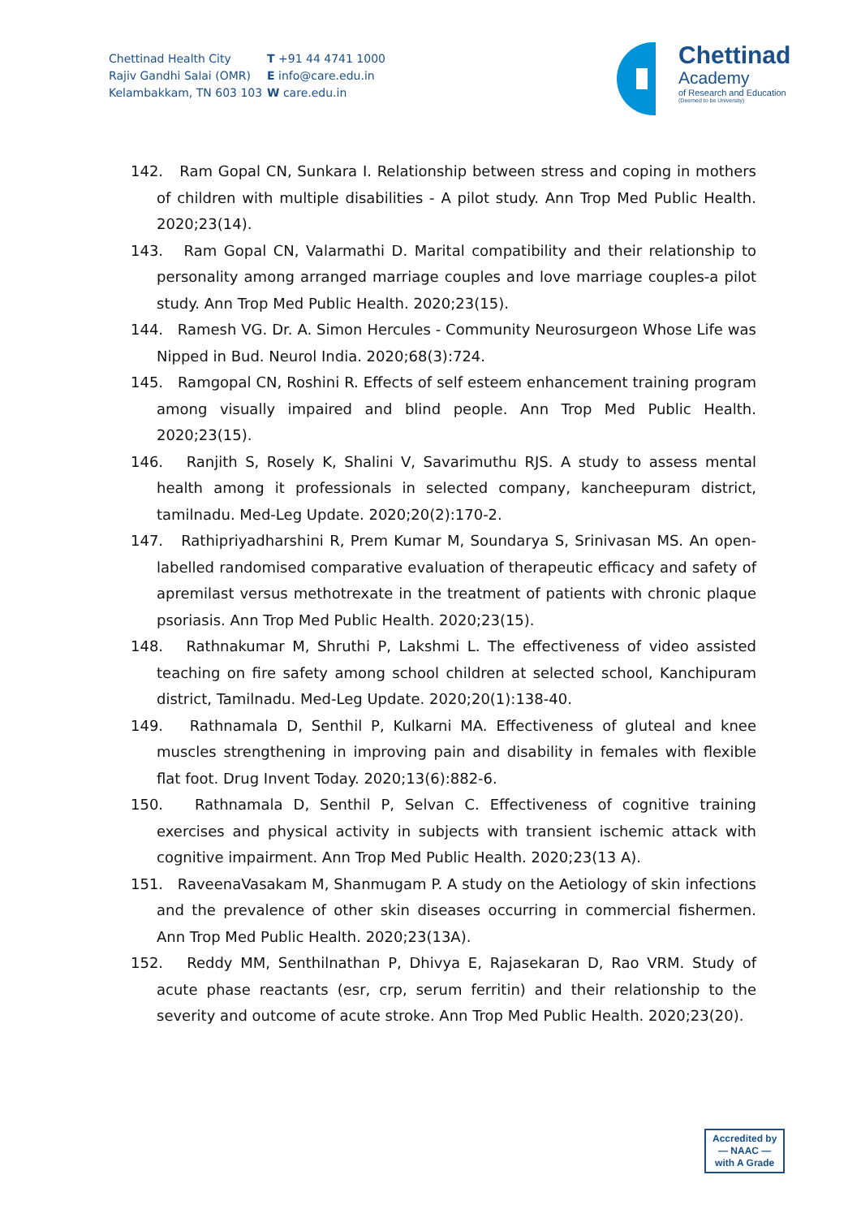Chettinad Health City
Rajiv Gandhi Salai (OMR)
Kelambakkam, TN 603 103
T +91 44 4741 1000
E info@care.edu.in
W care.edu.in
Chettinad
Academy
of Research and Education
(Deemed to be University)
142. Ram Gopal CN, Sunkara I. Relationship between stress and coping in mothers of children with multiple disabilities - A pilot study. Ann Trop Med Public Health. 2020;23(14).
143. Ram Gopal CN, Valarmathi D. Marital compatibility and their relationship to personality among arranged marriage couples and love marriage couples-a pilot study. Ann Trop Med Public Health. 2020;23(15).
144. Ramesh VG. Dr. A. Simon Hercules - Community Neurosurgeon Whose Life was Nipped in Bud. Neurol India. 2020;68(3):724.
145. Ramgopal CN, Roshini R. Effects of self esteem enhancement training program among visually impaired and blind people. Ann Trop Med Public Health. 2020;23(15).
146. Ranjith S, Rosely K, Shalini V, Savarimuthu RJS. A study to assess mental health among it professionals in selected company, kancheepuram district, tamilnadu. Med-Leg Update. 2020;20(2):170-2.
147. Rathipriyadharshini R, Prem Kumar M, Soundarya S, Srinivasan MS. An open-labelled randomised comparative evaluation of therapeutic efficacy and safety of apremilast versus methotrexate in the treatment of patients with chronic plaque psoriasis. Ann Trop Med Public Health. 2020;23(15).
148. Rathnakumar M, Shruthi P, Lakshmi L. The effectiveness of video assisted teaching on fire safety among school children at selected school, Kanchipuram district, Tamilnadu. Med-Leg Update. 2020;20(1):138-40.
149. Rathnamala D, Senthil P, Kulkarni MA. Effectiveness of gluteal and knee muscles strengthening in improving pain and disability in females with flexible flat foot. Drug Invent Today. 2020;13(6):882-6.
150. Rathnamala D, Senthil P, Selvan C. Effectiveness of cognitive training exercises and physical activity in subjects with transient ischemic attack with cognitive impairment. Ann Trop Med Public Health. 2020;23(13 A).
151. RaveenaVasakam M, Shanmugam P. A study on the Aetiology of skin infections and the prevalence of other skin diseases occurring in commercial fishermen. Ann Trop Med Public Health. 2020;23(13A).
152. Reddy MM, Senthilnathan P, Dhivya E, Rajasekaran D, Rao VRM. Study of acute phase reactants (esr, crp, serum ferritin) and their relationship to the severity and outcome of acute stroke. Ann Trop Med Public Health. 2020;23(20).
Accredited by
— NAAC —
with A Grade